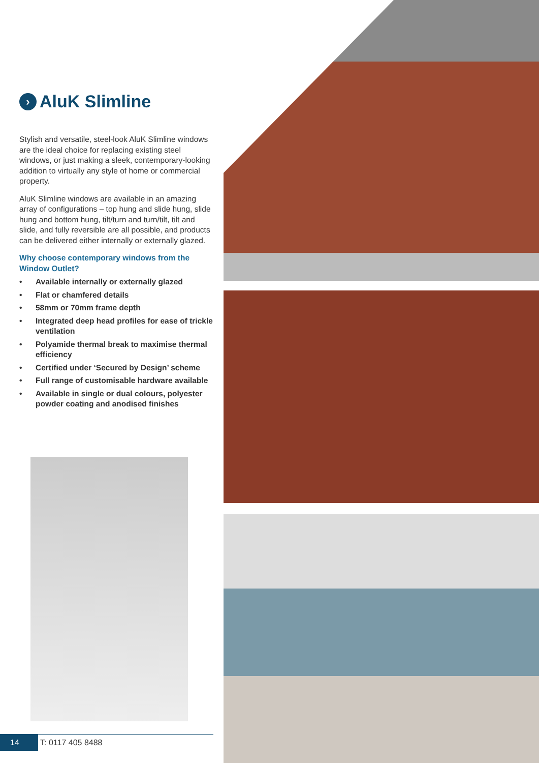› AluK Slimline
Stylish and versatile, steel-look AluK Slimline windows are the ideal choice for replacing existing steel windows, or just making a sleek, contemporary-looking addition to virtually any style of home or commercial property.
AluK Slimline windows are available in an amazing array of configurations – top hung and slide hung, slide hung and bottom hung, tilt/turn and turn/tilt, tilt and slide, and fully reversible are all possible, and products can be delivered either internally or externally glazed.
Why choose contemporary windows from the Window Outlet?
• Available internally or externally glazed
• Flat or chamfered details
• 58mm or 70mm frame depth
• Integrated deep head profiles for ease of trickle ventilation
• Polyamide thermal break to maximise thermal efficiency
• Certified under ‘Secured by Design’ scheme
• Full range of customisable hardware available
• Available in single or dual colours, polyester powder coating and anodised finishes
14 T: 0117 405 8488